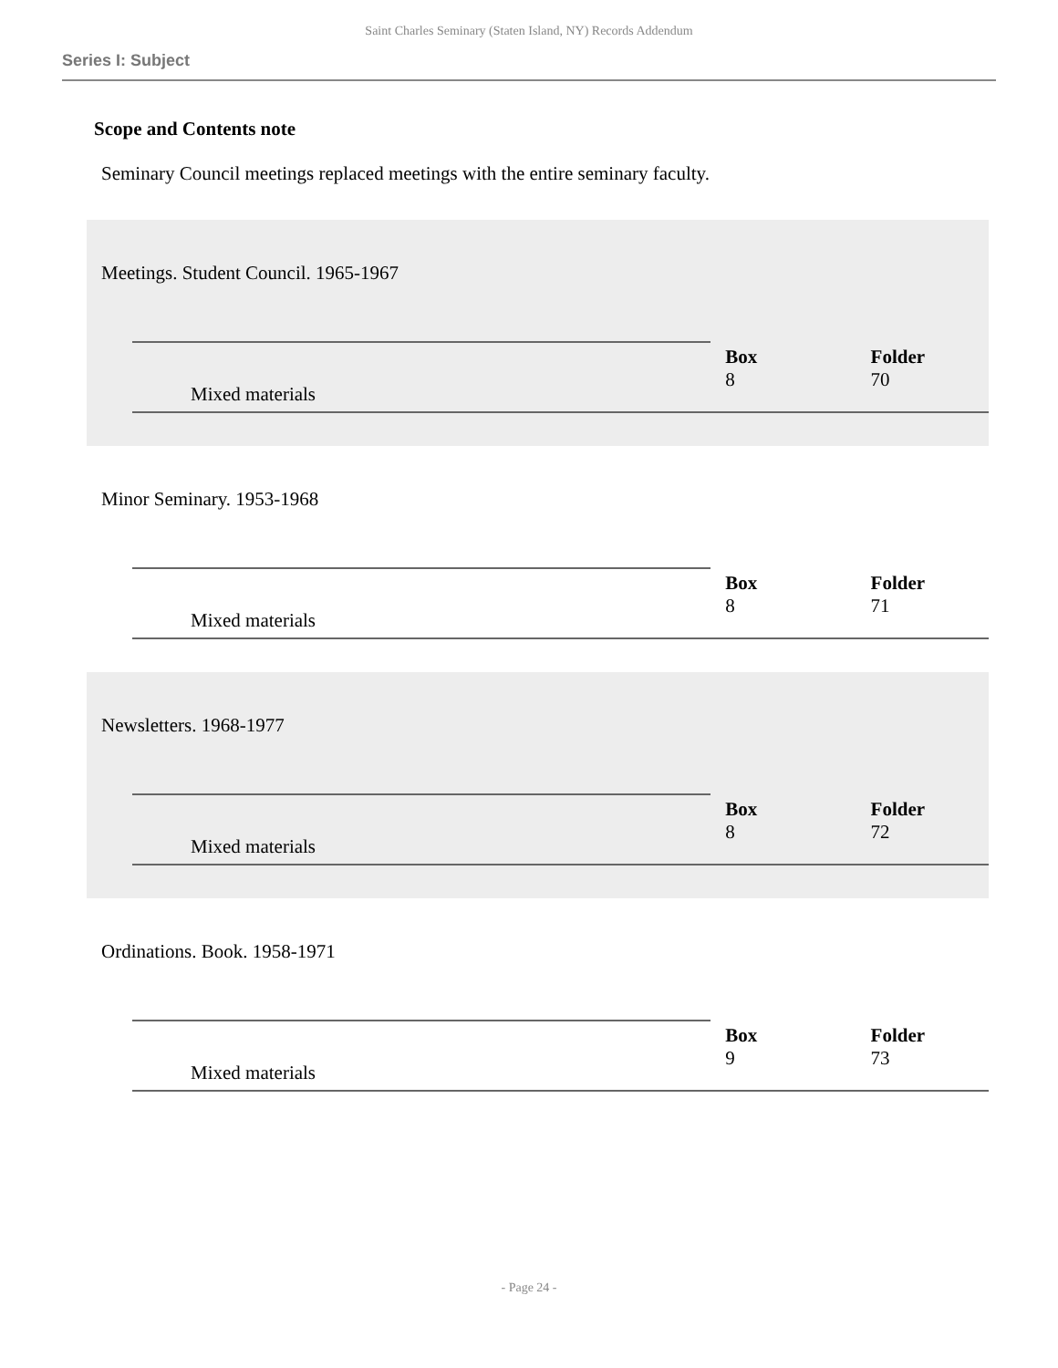Saint Charles Seminary (Staten Island, NY) Records Addendum
Series I: Subject
Scope and Contents note
Seminary Council meetings replaced meetings with the entire seminary faculty.
Meetings. Student Council. 1965-1967
| | | Box | Folder |
| Mixed materials | | 8 | 70 |
Minor Seminary. 1953-1968
| | | Box | Folder |
| Mixed materials | | 8 | 71 |
Newsletters. 1968-1977
| | | Box | Folder |
| Mixed materials | | 8 | 72 |
Ordinations. Book. 1958-1971
| | | Box | Folder |
| Mixed materials | | 9 | 73 |
- Page 24 -